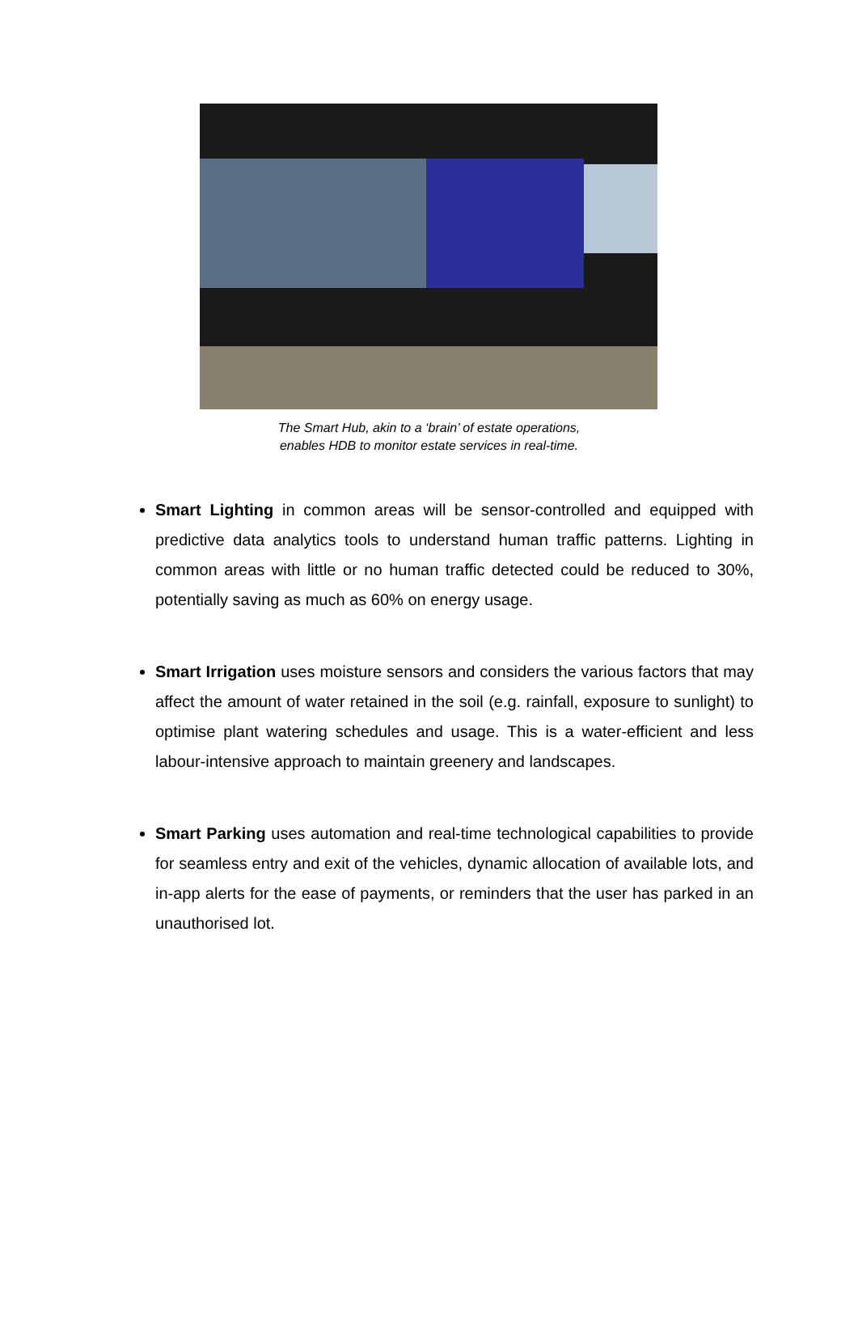The Smart Hub, akin to a ‘brain’ of estate operations,
enables HDB to monitor estate services in real-time.
Smart Lighting in common areas will be sensor-controlled and equipped with predictive data analytics tools to understand human traffic patterns. Lighting in common areas with little or no human traffic detected could be reduced to 30%, potentially saving as much as 60% on energy usage.
Smart Irrigation uses moisture sensors and considers the various factors that may affect the amount of water retained in the soil (e.g. rainfall, exposure to sunlight) to optimise plant watering schedules and usage. This is a water-efficient and less labour-intensive approach to maintain greenery and landscapes.
Smart Parking uses automation and real-time technological capabilities to provide for seamless entry and exit of the vehicles, dynamic allocation of available lots, and in-app alerts for the ease of payments, or reminders that the user has parked in an unauthorised lot.